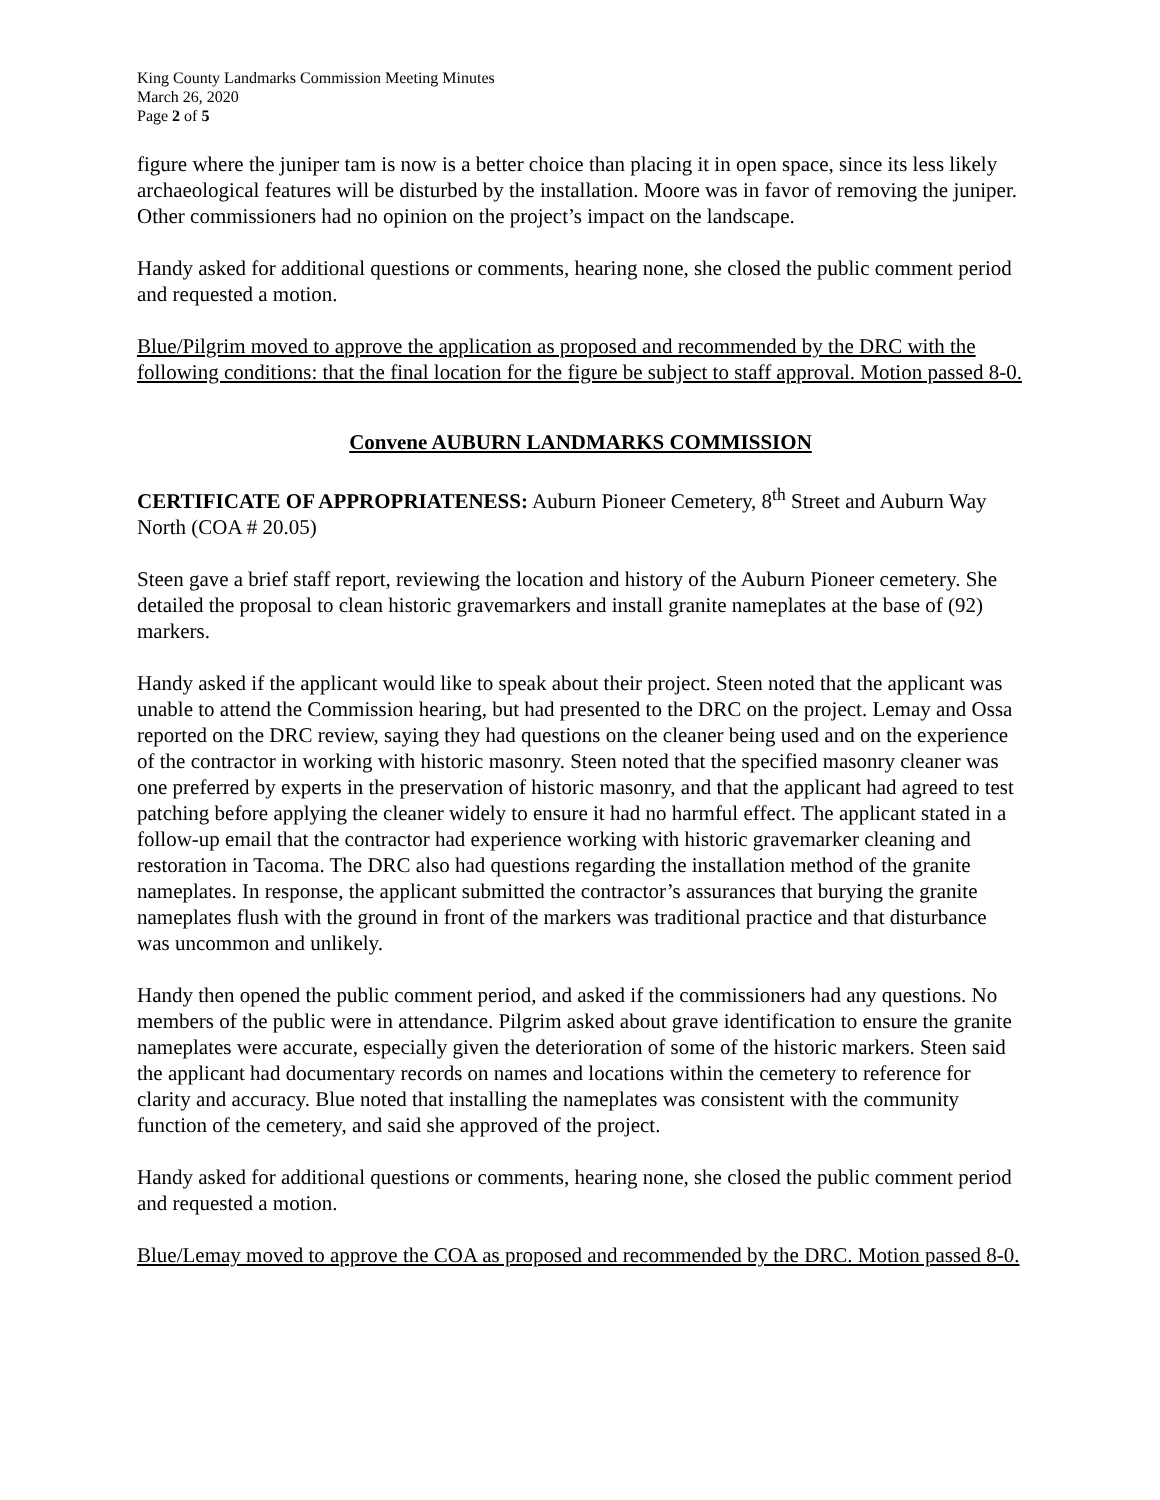King County Landmarks Commission Meeting Minutes
March 26, 2020
Page 2 of 5
figure where the juniper tam is now is a better choice than placing it in open space, since its less likely archaeological features will be disturbed by the installation. Moore was in favor of removing the juniper. Other commissioners had no opinion on the project’s impact on the landscape.
Handy asked for additional questions or comments, hearing none, she closed the public comment period and requested a motion.
Blue/Pilgrim moved to approve the application as proposed and recommended by the DRC with the following conditions: that the final location for the figure be subject to staff approval. Motion passed 8-0.
Convene AUBURN LANDMARKS COMMISSION
CERTIFICATE OF APPROPRIATENESS: Auburn Pioneer Cemetery, 8<sup>th</sup> Street and Auburn Way North (COA # 20.05)
Steen gave a brief staff report, reviewing the location and history of the Auburn Pioneer cemetery. She detailed the proposal to clean historic gravemarkers and install granite nameplates at the base of (92) markers.
Handy asked if the applicant would like to speak about their project. Steen noted that the applicant was unable to attend the Commission hearing, but had presented to the DRC on the project. Lemay and Ossa reported on the DRC review, saying they had questions on the cleaner being used and on the experience of the contractor in working with historic masonry. Steen noted that the specified masonry cleaner was one preferred by experts in the preservation of historic masonry, and that the applicant had agreed to test patching before applying the cleaner widely to ensure it had no harmful effect. The applicant stated in a follow-up email that the contractor had experience working with historic gravemarker cleaning and restoration in Tacoma. The DRC also had questions regarding the installation method of the granite nameplates. In response, the applicant submitted the contractor’s assurances that burying the granite nameplates flush with the ground in front of the markers was traditional practice and that disturbance was uncommon and unlikely.
Handy then opened the public comment period, and asked if the commissioners had any questions. No members of the public were in attendance. Pilgrim asked about grave identification to ensure the granite nameplates were accurate, especially given the deterioration of some of the historic markers. Steen said the applicant had documentary records on names and locations within the cemetery to reference for clarity and accuracy. Blue noted that installing the nameplates was consistent with the community function of the cemetery, and said she approved of the project.
Handy asked for additional questions or comments, hearing none, she closed the public comment period and requested a motion.
Blue/Lemay moved to approve the COA as proposed and recommended by the DRC. Motion passed 8-0.